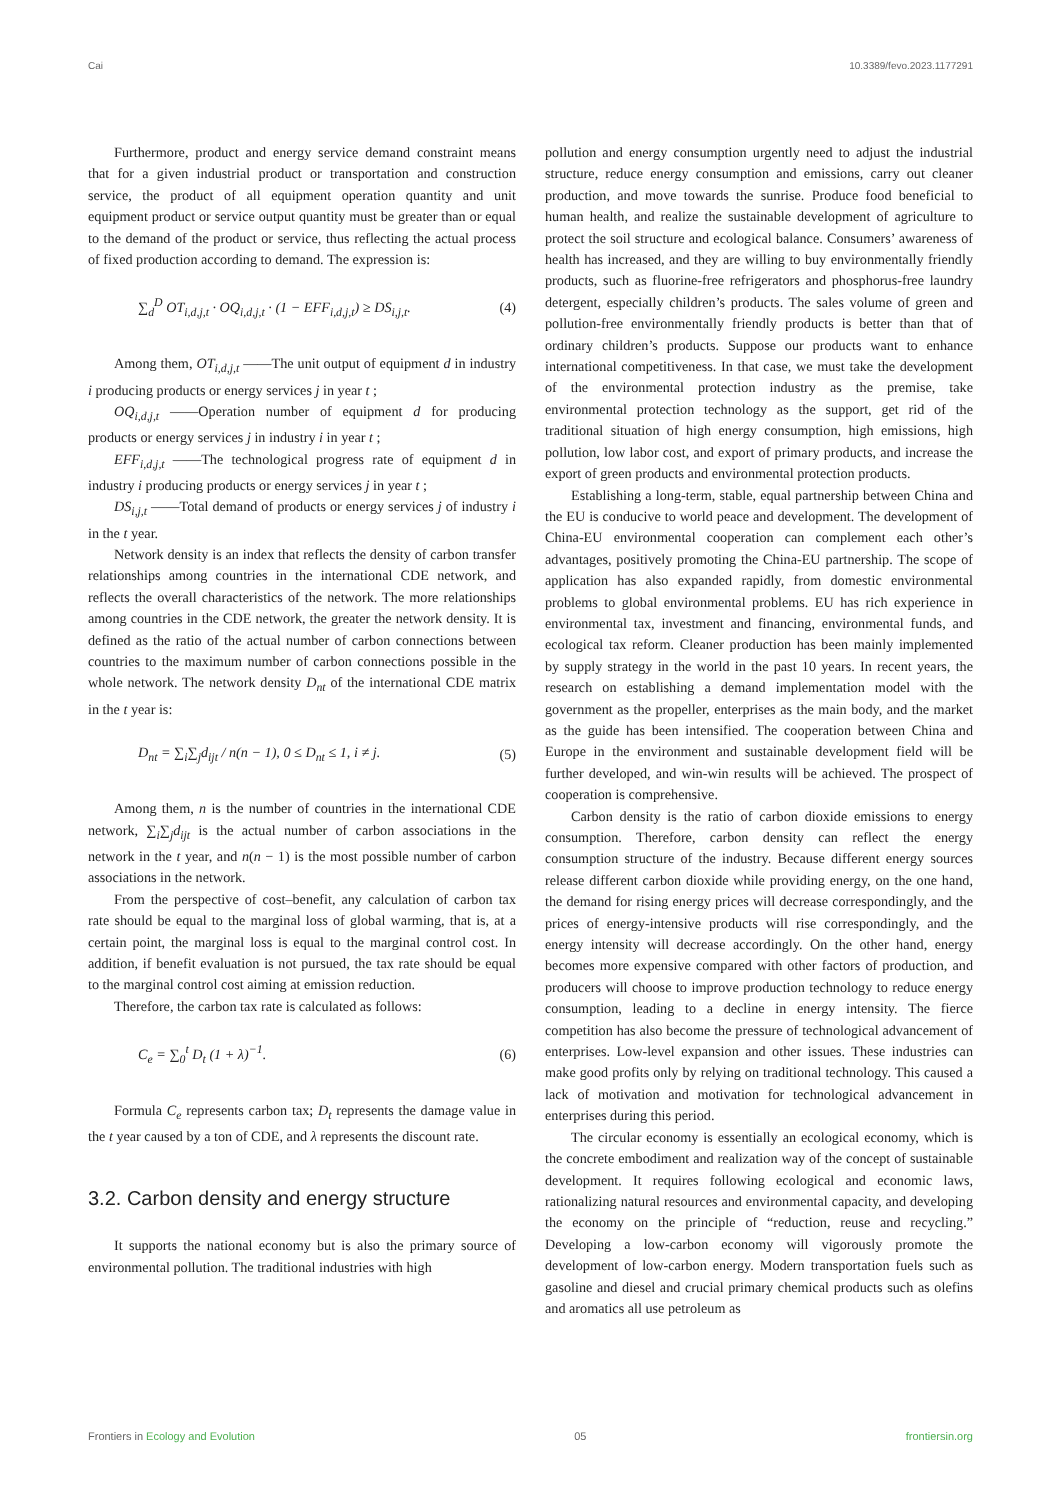Cai 10.3389/fevo.2023.1177291
Furthermore, product and energy service demand constraint means that for a given industrial product or transportation and construction service, the product of all equipment operation quantity and unit equipment product or service output quantity must be greater than or equal to the demand of the product or service, thus reflecting the actual process of fixed production according to demand. The expression is:
∑<sub>d</sub><sup>D</sup> OT<sub>i,d,j,t</sub> · OQ<sub>i,d,j,t</sub> · (1 − EFF<sub>i,d,j,t</sub>) ≥ DS<sub>i,j,t</sub>. (4)
Among them, OT<sub>i,d,j,t</sub> ——The unit output of equipment d in industry i producing products or energy services j in year t ;
OQ<sub>i,d,j,t</sub> ——Operation number of equipment d for producing products or energy services j in industry i in year t ;
EFF<sub>i,d,j,t</sub> ——The technological progress rate of equipment d in industry i producing products or energy services j in year t ;
DS<sub>i,j,t</sub> ——Total demand of products or energy services j of industry i in the t year.
Network density is an index that reflects the density of carbon transfer relationships among countries in the international CDE network, and reflects the overall characteristics of the network. The more relationships among countries in the CDE network, the greater the network density. It is defined as the ratio of the actual number of carbon connections between countries to the maximum number of carbon connections possible in the whole network. The network density D<sub>nt</sub> of the international CDE matrix in the t year is:
D<sub>nt</sub> = ∑<sub>i</sub>∑<sub>j</sub>d<sub>ijt</sub> / n(n − 1), 0 ≤ D<sub>nt</sub> ≤ 1, i ≠ j. (5)
Among them, n is the number of countries in the international CDE network, ∑<sub>i</sub>∑<sub>j</sub>d<sub>ijt</sub> is the actual number of carbon associations in the network in the t year, and n(n − 1) is the most possible number of carbon associations in the network.
From the perspective of cost–benefit, any calculation of carbon tax rate should be equal to the marginal loss of global warming, that is, at a certain point, the marginal loss is equal to the marginal control cost. In addition, if benefit evaluation is not pursued, the tax rate should be equal to the marginal control cost aiming at emission reduction.
Therefore, the carbon tax rate is calculated as follows:
C<sub>e</sub> = ∑<sub>0</sub><sup>t</sup> D<sub>t</sub> (1 + λ)<sup>−1</sup>. (6)
Formula C<sub>e</sub> represents carbon tax; D<sub>t</sub> represents the damage value in the t year caused by a ton of CDE, and λ represents the discount rate.
3.2. Carbon density and energy structure
It supports the national economy but is also the primary source of environmental pollution. The traditional industries with high
pollution and energy consumption urgently need to adjust the industrial structure, reduce energy consumption and emissions, carry out cleaner production, and move towards the sunrise. Produce food beneficial to human health, and realize the sustainable development of agriculture to protect the soil structure and ecological balance. Consumers’ awareness of health has increased, and they are willing to buy environmentally friendly products, such as fluorine-free refrigerators and phosphorus-free laundry detergent, especially children’s products. The sales volume of green and pollution-free environmentally friendly products is better than that of ordinary children’s products. Suppose our products want to enhance international competitiveness. In that case, we must take the development of the environmental protection industry as the premise, take environmental protection technology as the support, get rid of the traditional situation of high energy consumption, high emissions, high pollution, low labor cost, and export of primary products, and increase the export of green products and environmental protection products.
Establishing a long-term, stable, equal partnership between China and the EU is conducive to world peace and development. The development of China-EU environmental cooperation can complement each other’s advantages, positively promoting the China-EU partnership. The scope of application has also expanded rapidly, from domestic environmental problems to global environmental problems. EU has rich experience in environmental tax, investment and financing, environmental funds, and ecological tax reform. Cleaner production has been mainly implemented by supply strategy in the world in the past 10 years. In recent years, the research on establishing a demand implementation model with the government as the propeller, enterprises as the main body, and the market as the guide has been intensified. The cooperation between China and Europe in the environment and sustainable development field will be further developed, and win-win results will be achieved. The prospect of cooperation is comprehensive.
Carbon density is the ratio of carbon dioxide emissions to energy consumption. Therefore, carbon density can reflect the energy consumption structure of the industry. Because different energy sources release different carbon dioxide while providing energy, on the one hand, the demand for rising energy prices will decrease correspondingly, and the prices of energy-intensive products will rise correspondingly, and the energy intensity will decrease accordingly. On the other hand, energy becomes more expensive compared with other factors of production, and producers will choose to improve production technology to reduce energy consumption, leading to a decline in energy intensity. The fierce competition has also become the pressure of technological advancement of enterprises. Low-level expansion and other issues. These industries can make good profits only by relying on traditional technology. This caused a lack of motivation and motivation for technological advancement in enterprises during this period.
The circular economy is essentially an ecological economy, which is the concrete embodiment and realization way of the concept of sustainable development. It requires following ecological and economic laws, rationalizing natural resources and environmental capacity, and developing the economy on the principle of “reduction, reuse and recycling.” Developing a low-carbon economy will vigorously promote the development of low-carbon energy. Modern transportation fuels such as gasoline and diesel and crucial primary chemical products such as olefins and aromatics all use petroleum as
Frontiers in Ecology and Evolution 05 frontiersin.org